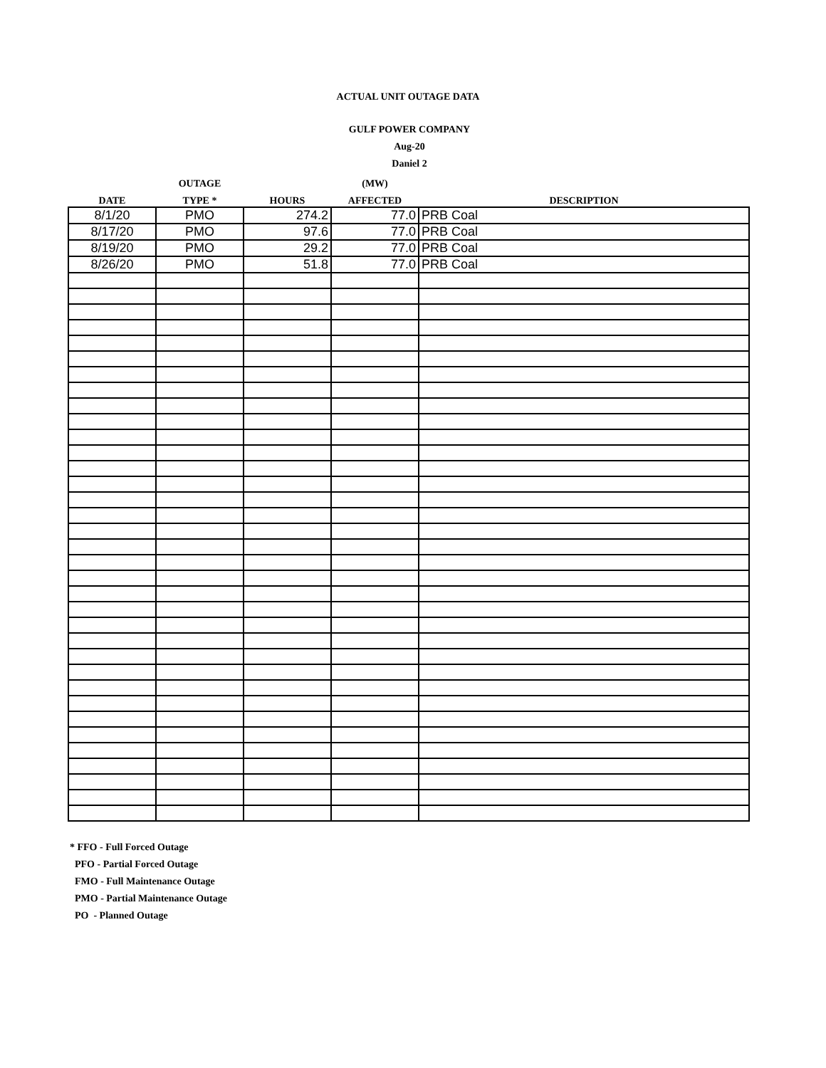ACTUAL UNIT OUTAGE DATA
GULF POWER COMPANY
Aug-20
Daniel 2
| | OUTAGE | | (MW) | |
| --- | --- | --- | --- | --- |
| DATE | TYPE * | HOURS | AFFECTED | DESCRIPTION |
| 8/1/20 | PMO | 274.2 | 77.0 | PRB Coal |
| 8/17/20 | PMO | 97.6 | 77.0 | PRB Coal |
| 8/19/20 | PMO | 29.2 | 77.0 | PRB Coal |
| 8/26/20 | PMO | 51.8 | 77.0 | PRB Coal |
* FFO - Full Forced Outage
PFO - Partial Forced Outage
FMO - Full Maintenance Outage
PMO - Partial Maintenance Outage
PO - Planned Outage